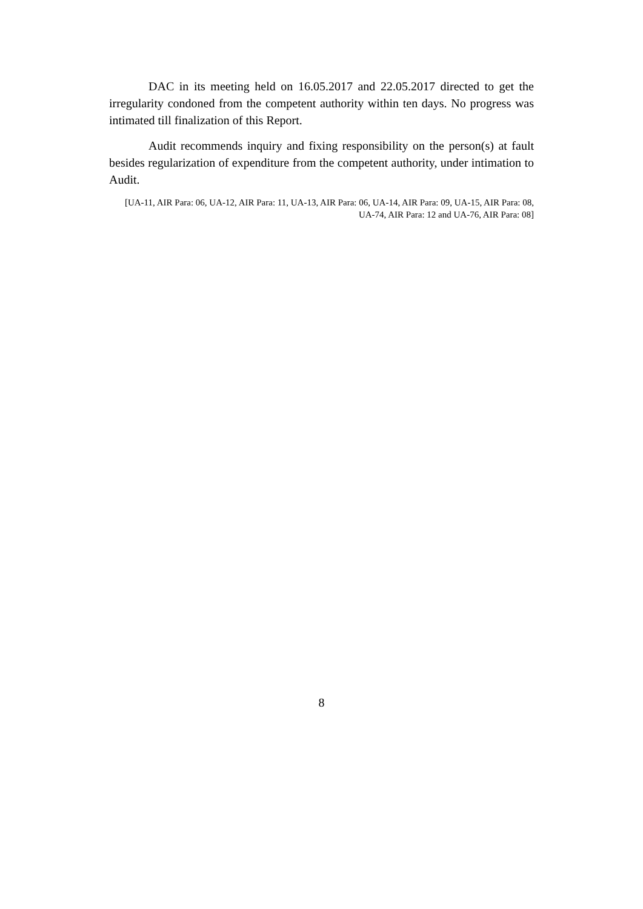DAC in its meeting held on 16.05.2017 and 22.05.2017 directed to get the irregularity condoned from the competent authority within ten days. No progress was intimated till finalization of this Report.
Audit recommends inquiry and fixing responsibility on the person(s) at fault besides regularization of expenditure from the competent authority, under intimation to Audit.
[UA-11, AIR Para: 06, UA-12, AIR Para: 11, UA-13, AIR Para: 06, UA-14, AIR Para: 09, UA-15, AIR Para: 08, UA-74, AIR Para: 12 and UA-76, AIR Para: 08]
8